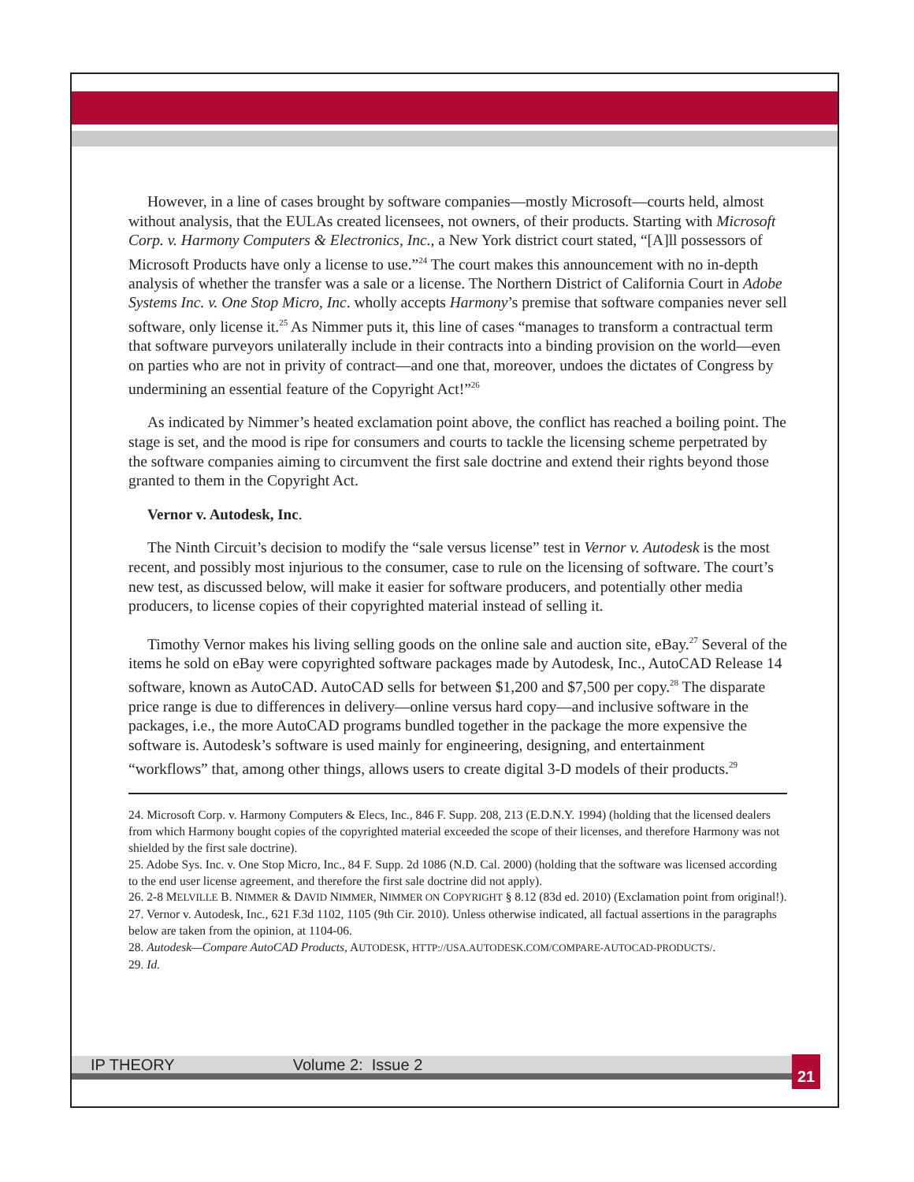However, in a line of cases brought by software companies—mostly Microsoft—courts held, almost without analysis, that the EULAs created licensees, not owners, of their products. Starting with Microsoft Corp. v. Harmony Computers & Electronics, Inc., a New York district court stated, “[A]ll possessors of Microsoft Products have only a license to use.”<sup>24</sup> The court makes this announcement with no in-depth analysis of whether the transfer was a sale or a license. The Northern District of California Court in Adobe Systems Inc. v. One Stop Micro, Inc. wholly accepts Harmony’s premise that software companies never sell software, only license it.<sup>25</sup> As Nimmer puts it, this line of cases “manages to transform a contractual term that software purveyors unilaterally include in their contracts into a binding provision on the world—even on parties who are not in privity of contract—and one that, moreover, undoes the dictates of Congress by undermining an essential feature of the Copyright Act!”<sup>26</sup>
As indicated by Nimmer’s heated exclamation point above, the conflict has reached a boiling point. The stage is set, and the mood is ripe for consumers and courts to tackle the licensing scheme perpetrated by the software companies aiming to circumvent the first sale doctrine and extend their rights beyond those granted to them in the Copyright Act.
Vernor v. Autodesk, Inc.
The Ninth Circuit’s decision to modify the “sale versus license” test in Vernor v. Autodesk is the most recent, and possibly most injurious to the consumer, case to rule on the licensing of software. The court’s new test, as discussed below, will make it easier for software producers, and potentially other media producers, to license copies of their copyrighted material instead of selling it.
Timothy Vernor makes his living selling goods on the online sale and auction site, eBay.<sup>27</sup> Several of the items he sold on eBay were copyrighted software packages made by Autodesk, Inc., AutoCAD Release 14 software, known as AutoCAD. AutoCAD sells for between $1,200 and $7,500 per copy.<sup>28</sup> The disparate price range is due to differences in delivery—online versus hard copy—and inclusive software in the packages, i.e., the more AutoCAD programs bundled together in the package the more expensive the software is. Autodesk’s software is used mainly for engineering, designing, and entertainment “workflows” that, among other things, allows users to create digital 3-D models of their products.<sup>29</sup>
24. Microsoft Corp. v. Harmony Computers & Elecs, Inc., 846 F. Supp. 208, 213 (E.D.N.Y. 1994) (holding that the licensed dealers from which Harmony bought copies of the copyrighted material exceeded the scope of their licenses, and therefore Harmony was not shielded by the first sale doctrine).
25. Adobe Sys. Inc. v. One Stop Micro, Inc., 84 F. Supp. 2d 1086 (N.D. Cal. 2000) (holding that the software was licensed according to the end user license agreement, and therefore the first sale doctrine did not apply).
26. 2-8 MELVILLE B. NIMMER & DAVID NIMMER, NIMMER ON COPYRIGHT § 8.12 (83d ed. 2010) (Exclamation point from original!).
27. Vernor v. Autodesk, Inc., 621 F.3d 1102, 1105 (9th Cir. 2010). Unless otherwise indicated, all factual assertions in the paragraphs below are taken from the opinion, at 1104-06.
28. Autodesk—Compare AutoCAD Products, AUTODESK, HTTP://USA.AUTODESK.COM/COMPARE-AUTOCAD-PRODUCTS/.
29. Id.
IP THEORY Volume 2: Issue 2 21